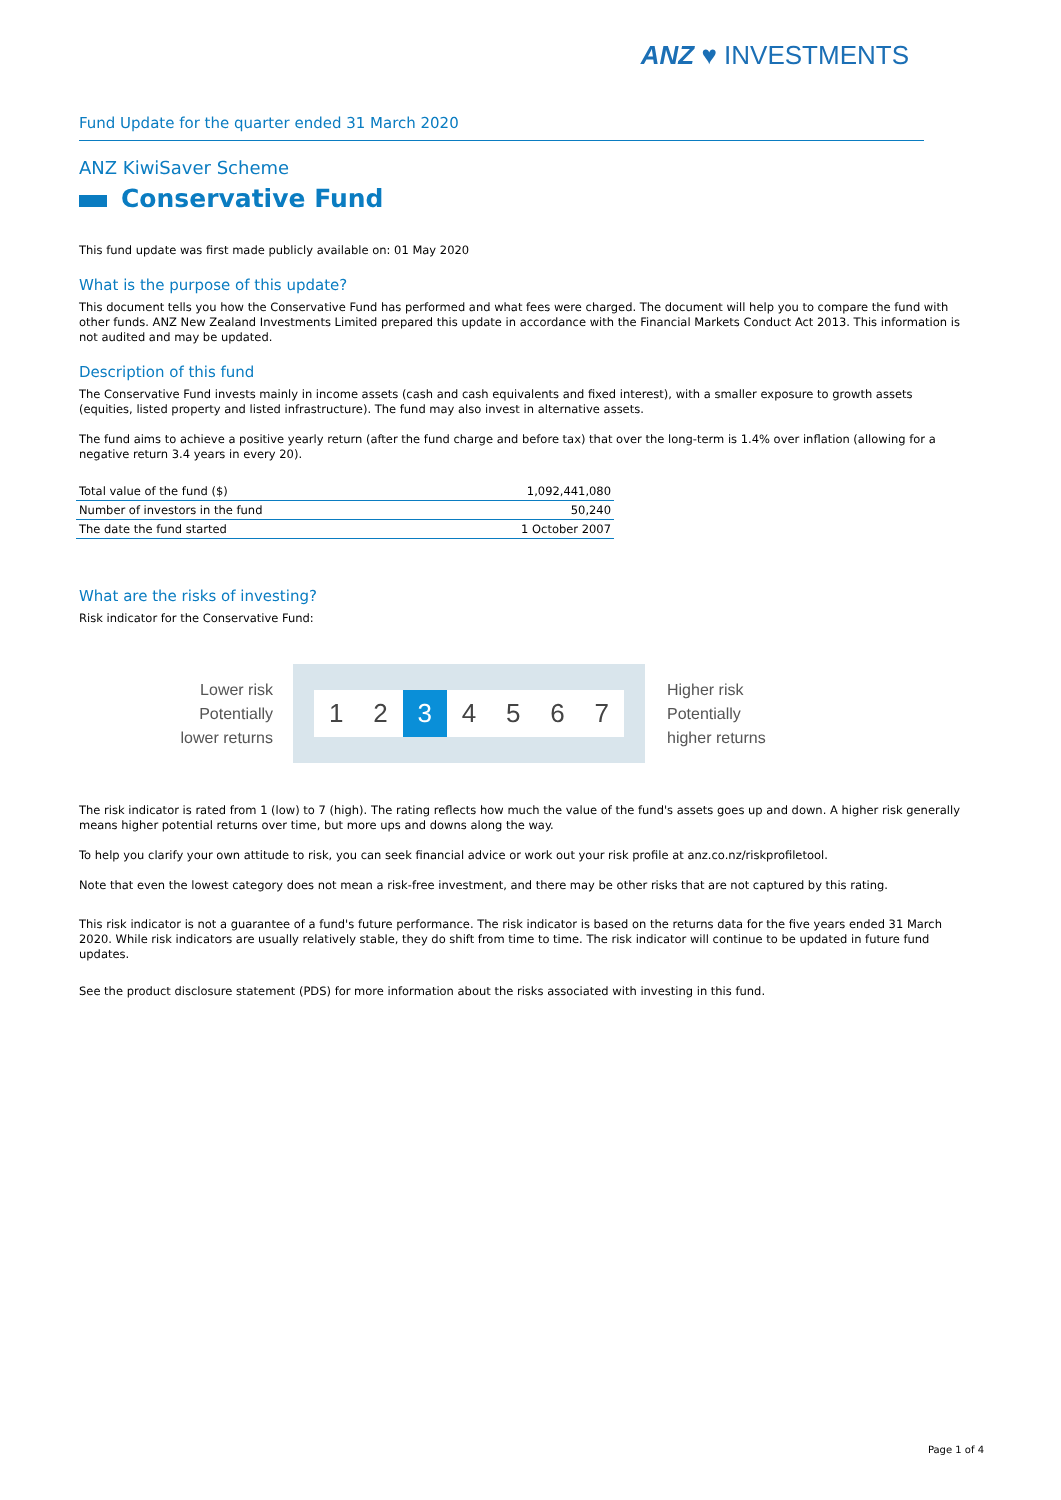ANZ ♥ INVESTMENTS
Fund Update for the quarter ended 31 March 2020
ANZ KiwiSaver Scheme
Conservative Fund
This fund update was first made publicly available on: 01 May 2020
What is the purpose of this update?
This document tells you how the Conservative Fund has performed and what fees were charged. The document will help you to compare the fund with other funds. ANZ New Zealand Investments Limited prepared this update in accordance with the Financial Markets Conduct Act 2013. This information is not audited and may be updated.
Description of this fund
The Conservative Fund invests mainly in income assets (cash and cash equivalents and fixed interest), with a smaller exposure to growth assets (equities, listed property and listed infrastructure). The fund may also invest in alternative assets.
The fund aims to achieve a positive yearly return (after the fund charge and before tax) that over the long-term is 1.4% over inflation (allowing for a negative return 3.4 years in every 20).
| Total value of the fund ($) | 1,092,441,080 |
| Number of investors in the fund | 50,240 |
| The date the fund started | 1 October 2007 |
What are the risks of investing?
Risk indicator for the Conservative Fund:
Lower risk
Potentially
lower returns
1 2 3 4 5 6 7
Higher risk
Potentially
higher returns
The risk indicator is rated from 1 (low) to 7 (high). The rating reflects how much the value of the fund's assets goes up and down. A higher risk generally means higher potential returns over time, but more ups and downs along the way.
To help you clarify your own attitude to risk, you can seek financial advice or work out your risk profile at anz.co.nz/riskprofiletool.
Note that even the lowest category does not mean a risk-free investment, and there may be other risks that are not captured by this rating.
This risk indicator is not a guarantee of a fund's future performance. The risk indicator is based on the returns data for the five years ended 31 March 2020. While risk indicators are usually relatively stable, they do shift from time to time. The risk indicator will continue to be updated in future fund updates.
See the product disclosure statement (PDS) for more information about the risks associated with investing in this fund.
Page 1 of 4